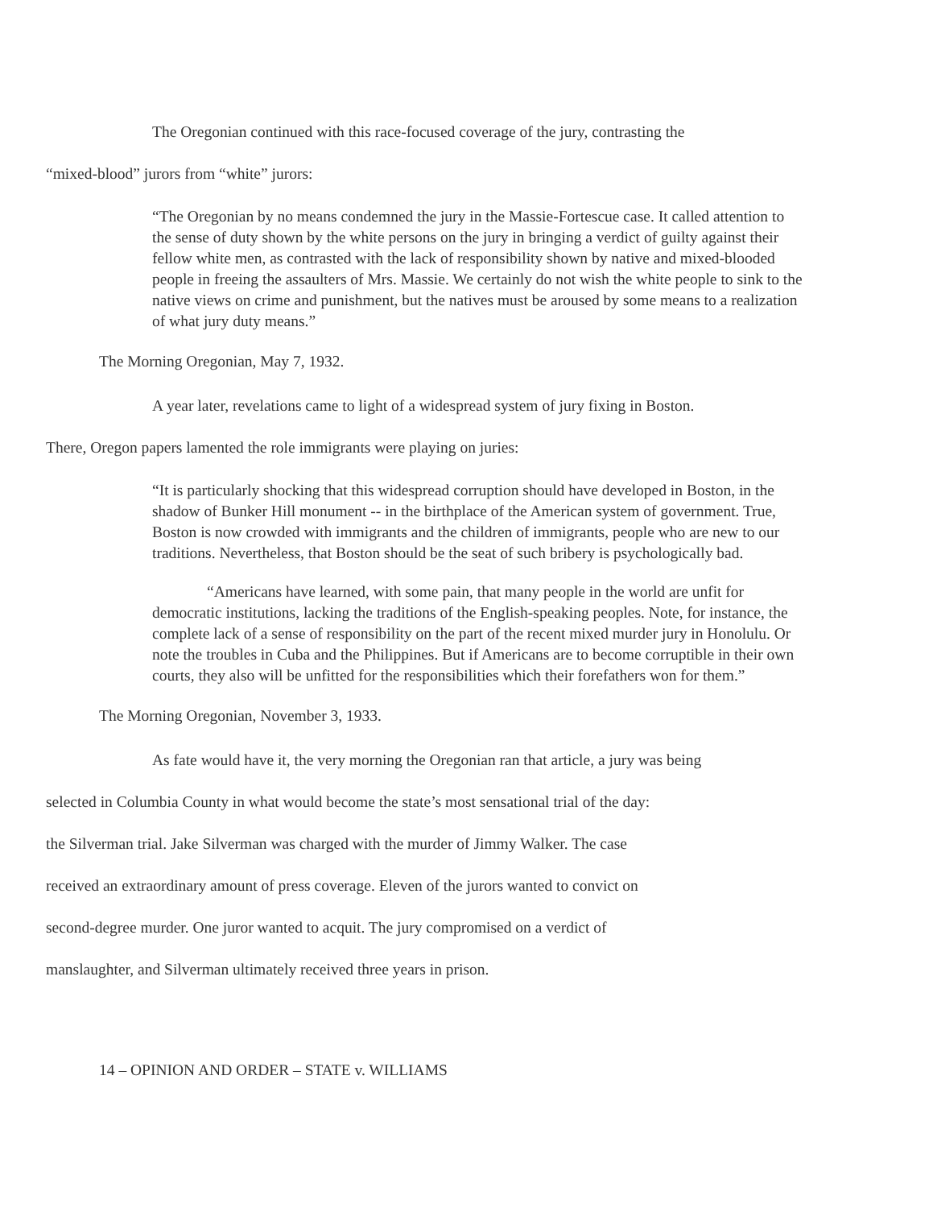The Oregonian continued with this race-focused coverage of the jury, contrasting the
“mixed-blood” jurors from “white” jurors:
“The Oregonian by no means condemned the jury in the Massie-Fortescue case. It called attention to the sense of duty shown by the white persons on the jury in bringing a verdict of guilty against their fellow white men, as contrasted with the lack of responsibility shown by native and mixed-blooded people in freeing the assaulters of Mrs. Massie. We certainly do not wish the white people to sink to the native views on crime and punishment, but the natives must be aroused by some means to a realization of what jury duty means.”
The Morning Oregonian, May 7, 1932.
A year later, revelations came to light of a widespread system of jury fixing in Boston.
There, Oregon papers lamented the role immigrants were playing on juries:
“It is particularly shocking that this widespread corruption should have developed in Boston, in the shadow of Bunker Hill monument -- in the birthplace of the American system of government. True, Boston is now crowded with immigrants and the children of immigrants, people who are new to our traditions. Nevertheless, that Boston should be the seat of such bribery is psychologically bad.
“Americans have learned, with some pain, that many people in the world are unfit for democratic institutions, lacking the traditions of the English-speaking peoples. Note, for instance, the complete lack of a sense of responsibility on the part of the recent mixed murder jury in Honolulu. Or note the troubles in Cuba and the Philippines. But if Americans are to become corruptible in their own courts, they also will be unfitted for the responsibilities which their forefathers won for them.”
The Morning Oregonian, November 3, 1933.
As fate would have it, the very morning the Oregonian ran that article, a jury was being
selected in Columbia County in what would become the state’s most sensational trial of the day:
the Silverman trial. Jake Silverman was charged with the murder of Jimmy Walker. The case
received an extraordinary amount of press coverage. Eleven of the jurors wanted to convict on
second-degree murder. One juror wanted to acquit. The jury compromised on a verdict of
manslaughter, and Silverman ultimately received three years in prison.
14 – OPINION AND ORDER – STATE v. WILLIAMS